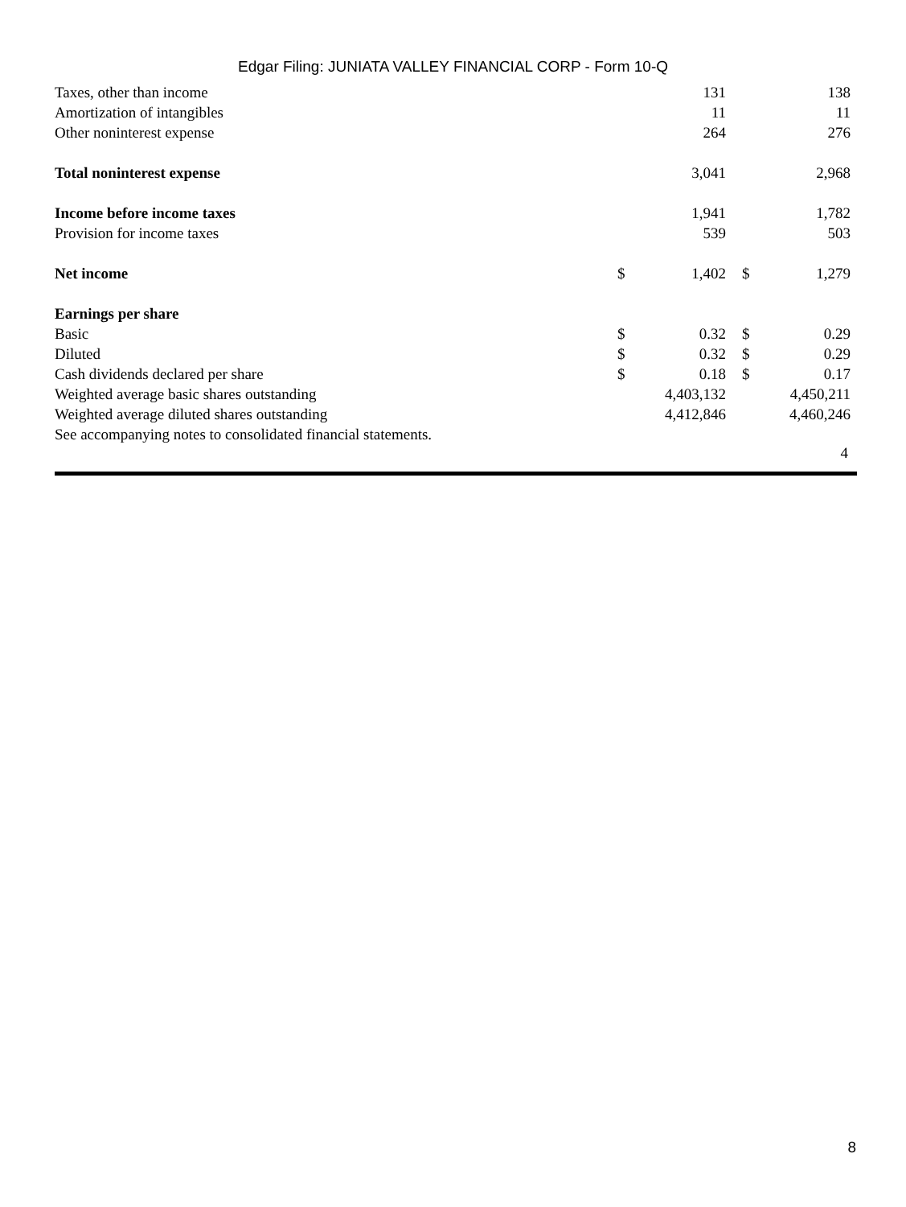Edgar Filing: JUNIATA VALLEY FINANCIAL CORP - Form 10-Q
| Taxes, other than income | | 131 | | 138 |
| Amortization of intangibles | | 11 | | 11 |
| Other noninterest expense | | 264 | | 276 |
| Total noninterest expense | | 3,041 | | 2,968 |
| Income before income taxes | | 1,941 | | 1,782 |
| Provision for income taxes | | 539 | | 503 |
| Net income | $ | 1,402 | $ | 1,279 |
| Earnings per share | | | | |
| Basic | $ | 0.32 | $ | 0.29 |
| Diluted | $ | 0.32 | $ | 0.29 |
| Cash dividends declared per share | $ | 0.18 | $ | 0.17 |
| Weighted average basic shares outstanding | | 4,403,132 | | 4,450,211 |
| Weighted average diluted shares outstanding | | 4,412,846 | | 4,460,246 |
| See accompanying notes to consolidated financial statements. | | | | |
4
8